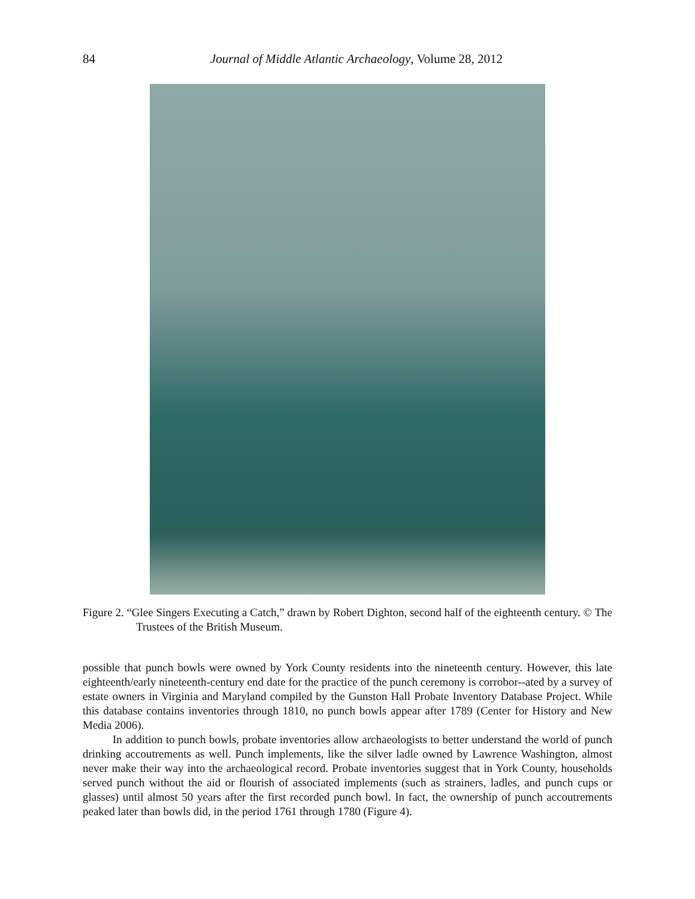84
Journal of Middle Atlantic Archaeology, Volume 28, 2012
Figure 2. “Glee Singers Executing a Catch,” drawn by Robert Dighton, second half of the eighteenth century. © The Trustees of the British Museum.
possible that punch bowls were owned by York County residents into the nineteenth century. However, this late eighteenth/early nineteenth-century end date for the practice of the punch ceremony is corrobor--ated by a survey of estate owners in Virginia and Maryland compiled by the Gunston Hall Probate Inventory Database Project. While this database contains inventories through 1810, no punch bowls appear after 1789 (Center for History and New Media 2006).
In addition to punch bowls, probate inventories allow archaeologists to better understand the world of punch drinking accoutrements as well. Punch implements, like the silver ladle owned by Lawrence Washington, almost never make their way into the archaeological record. Probate inventories suggest that in York County, households served punch without the aid or flourish of associated implements (such as strainers, ladles, and punch cups or glasses) until almost 50 years after the first recorded punch bowl. In fact, the ownership of punch accoutrements peaked later than bowls did, in the period 1761 through 1780 (Figure 4).